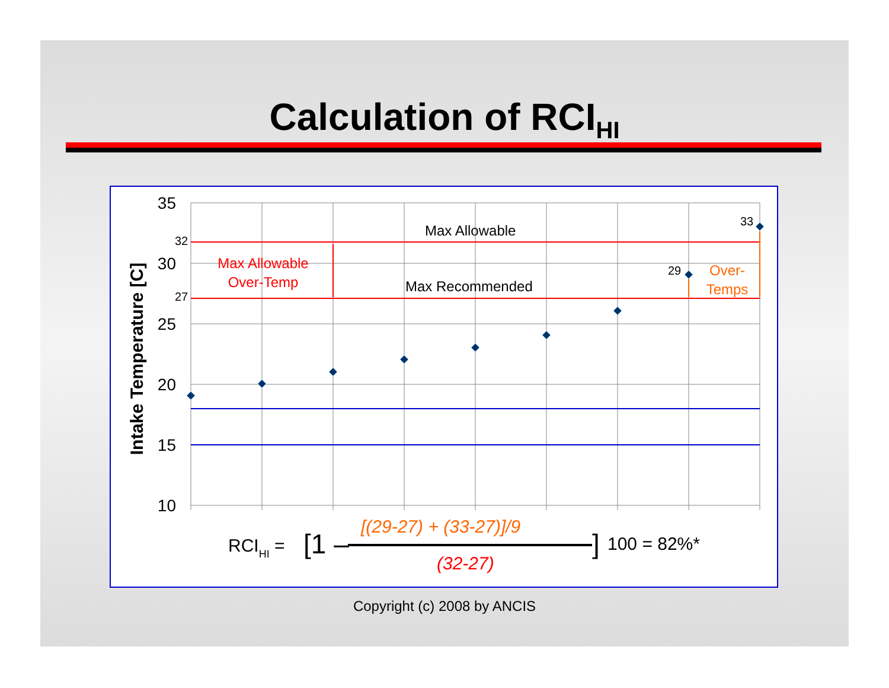Calculation of RCI<sub>HI</sub>
35
30
25
20
15
10
32
27
29
33
Intake Temperature [C]
Max Allowable
Max Recommended
Max Allowable
Over-Temp
Over-
Temps
RCIHI =
[1 –
[(29-27) + (33-27)]/9
(32-27)
]
100 = 82%*
Copyright (c) 2008 by ANCIS